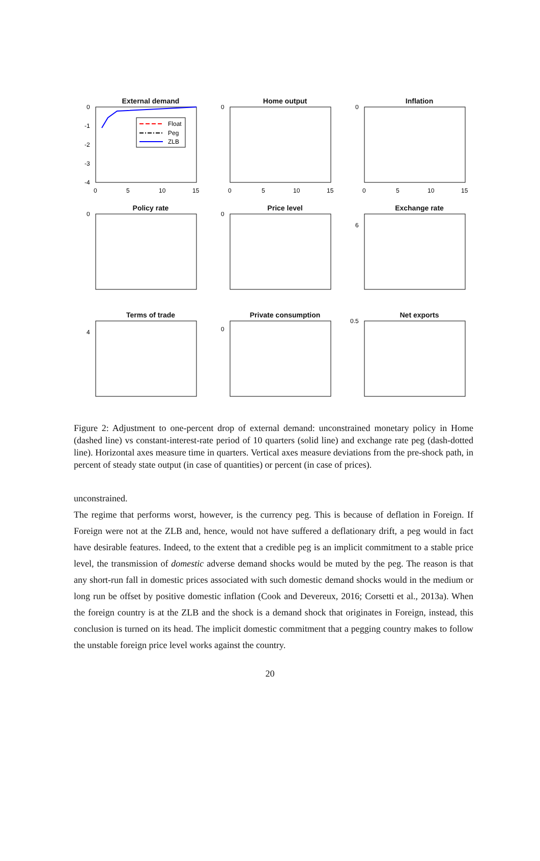External demand
0
-1
-2
-3
-4
0
5
10
15
Float
Peg
ZLB
Home output
0
0
5
10
15
Inflation
0
0
5
10
15
Policy rate
0
Price level
0
Exchange rate
6
Terms of trade
4
Private consumption
0
Net exports
0.5
Figure 2: Adjustment to one-percent drop of external demand: unconstrained monetary policy in Home (dashed line) vs constant-interest-rate period of 10 quarters (solid line) and exchange rate peg (dash-dotted line). Horizontal axes measure time in quarters. Vertical axes measure deviations from the pre-shock path, in percent of steady state output (in case of quantities) or percent (in case of prices).
unconstrained.
The regime that performs worst, however, is the currency peg. This is because of deflation in Foreign. If Foreign were not at the ZLB and, hence, would not have suffered a deflationary drift, a peg would in fact have desirable features. Indeed, to the extent that a credible peg is an implicit commitment to a stable price level, the transmission of domestic adverse demand shocks would be muted by the peg. The reason is that any short-run fall in domestic prices associated with such domestic demand shocks would in the medium or long run be offset by positive domestic inflation (Cook and Devereux, 2016; Corsetti et al., 2013a). When the foreign country is at the ZLB and the shock is a demand shock that originates in Foreign, instead, this conclusion is turned on its head. The implicit domestic commitment that a pegging country makes to follow the unstable foreign price level works against the country.
20